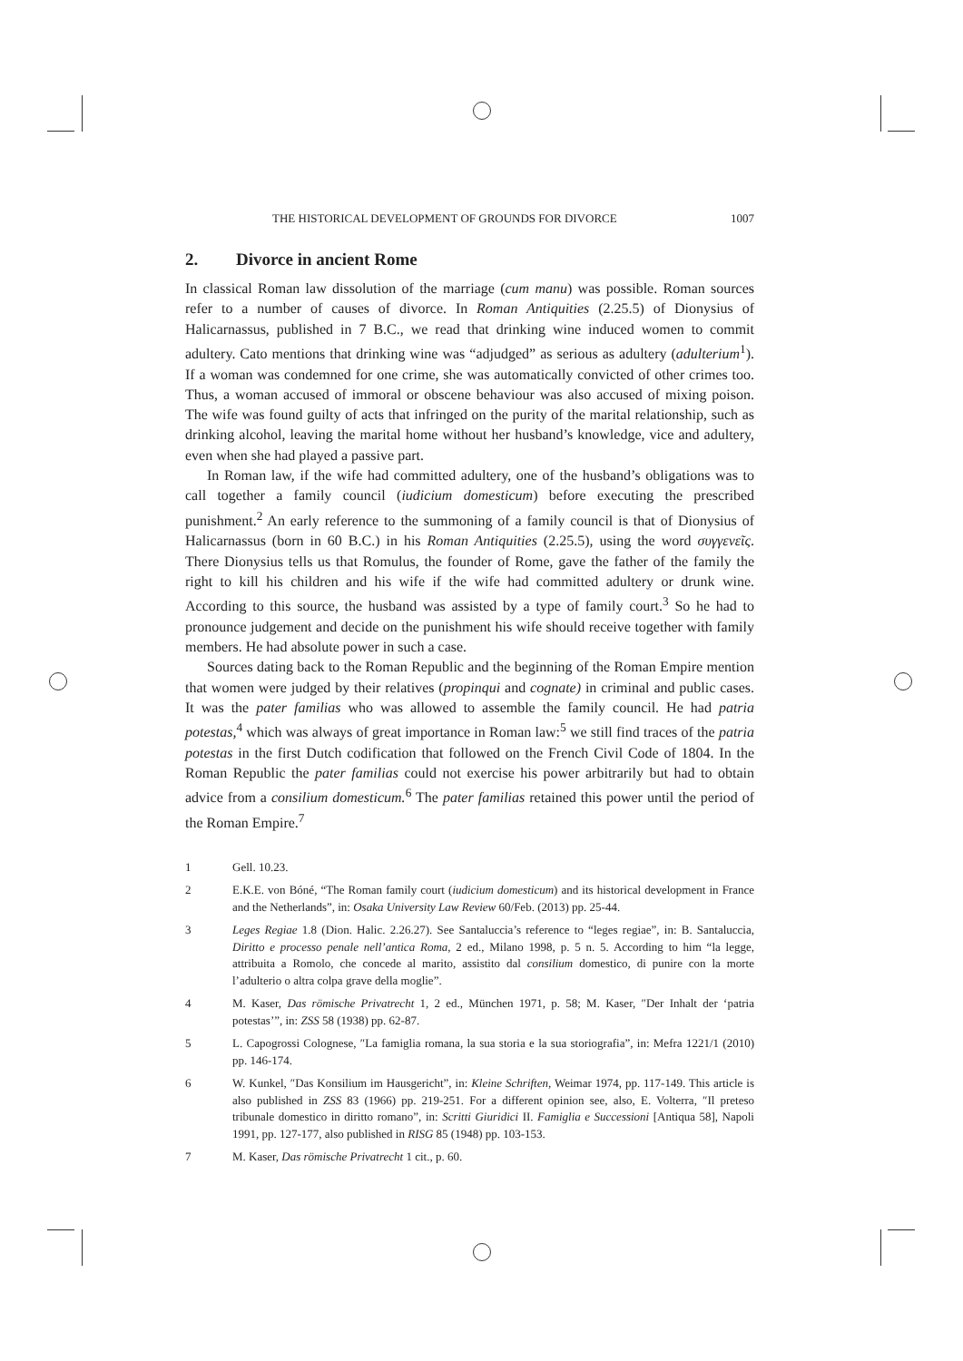THE HISTORICAL DEVELOPMENT OF GROUNDS FOR DIVORCE 1007
2. Divorce in ancient Rome
In classical Roman law dissolution of the marriage (cum manu) was possible. Roman sources refer to a number of causes of divorce. In Roman Antiquities (2.25.5) of Dionysius of Halicarnassus, published in 7 B.C., we read that drinking wine induced women to commit adultery. Cato mentions that drinking wine was “adjudged” as serious as adultery (adulterium<sup>1</sup>). If a woman was condemned for one crime, she was automatically convicted of other crimes too. Thus, a woman accused of immoral or obscene behaviour was also accused of mixing poison. The wife was found guilty of acts that infringed on the purity of the marital relationship, such as drinking alcohol, leaving the marital home without her husband’s knowledge, vice and adultery, even when she had played a passive part.
In Roman law, if the wife had committed adultery, one of the husband’s obligations was to call together a family council (iudicium domesticum) before executing the prescribed punishment.<sup>2</sup> An early reference to the summoning of a family council is that of Dionysius of Halicarnassus (born in 60 B.C.) in his Roman Antiquities (2.25.5), using the word συγγενεῖς. There Dionysius tells us that Romulus, the founder of Rome, gave the father of the family the right to kill his children and his wife if the wife had committed adultery or drunk wine. According to this source, the husband was assisted by a type of family court.<sup>3</sup> So he had to pronounce judgement and decide on the punishment his wife should receive together with family members. He had absolute power in such a case.
Sources dating back to the Roman Republic and the beginning of the Roman Empire mention that women were judged by their relatives (propinqui and cognate) in criminal and public cases. It was the pater familias who was allowed to assemble the family council. He had patria potestas,<sup>4</sup> which was always of great importance in Roman law:<sup>5</sup> we still find traces of the patria potestas in the first Dutch codification that followed on the French Civil Code of 1804. In the Roman Republic the pater familias could not exercise his power arbitrarily but had to obtain advice from a consilium domesticum.<sup>6</sup> The pater familias retained this power until the period of the Roman Empire.<sup>7</sup>
1 Gell. 10.23.
2 E.K.E. von Bóné, “The Roman family court (iudicium domesticum) and its historical development in France and the Netherlands”, in: Osaka University Law Review 60/Feb. (2013) pp. 25-44.
3 Leges Regiae 1.8 (Dion. Halic. 2.26.27). See Santaluccia’s reference to “leges regiae”, in: B. Santaluccia, Diritto e processo penale nell’antica Roma, 2 ed., Milano 1998, p. 5 n. 5. According to him “la legge, attribuita a Romolo, che concede al marito, assistito dal consilium domestico, di punire con la morte l’adulterio o altra colpa grave della moglie”.
4 M. Kaser, Das römische Privatrecht 1, 2 ed., München 1971, p. 58; M. Kaser, ″Der Inhalt der ‘patria potestas’”, in: ZSS 58 (1938) pp. 62-87.
5 L. Capogrossi Colognese, ″La famiglia romana, la sua storia e la sua storiografia”, in: Mefra 1221/1 (2010) pp. 146-174.
6 W. Kunkel, ″Das Konsilium im Hausgericht”, in: Kleine Schriften, Weimar 1974, pp. 117-149. This article is also published in ZSS 83 (1966) pp. 219-251. For a different opinion see, also, E. Volterra, ″Il preteso tribunale domestico in diritto romano”, in: Scritti Giuridici II. Famiglia e Successioni [Antiqua 58], Napoli 1991, pp. 127-177, also published in RISG 85 (1948) pp. 103-153.
7 M. Kaser, Das römische Privatrecht 1 cit., p. 60.